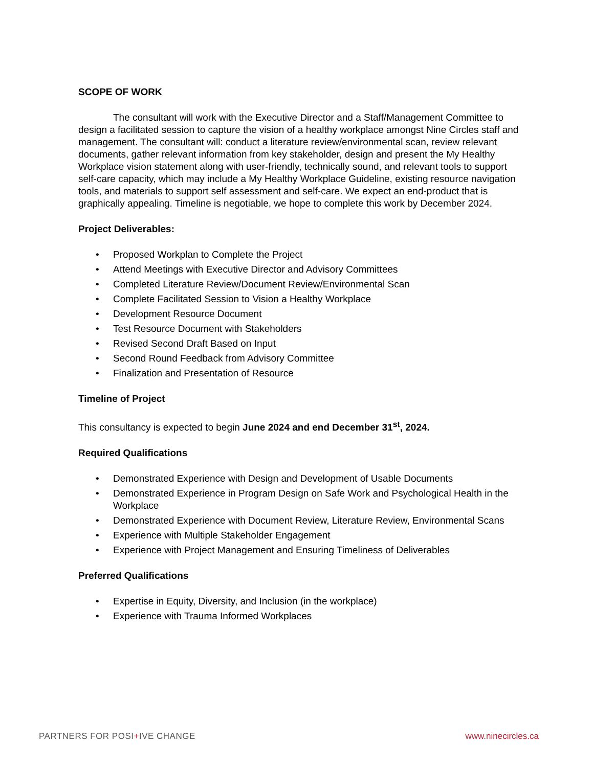SCOPE OF WORK
The consultant will work with the Executive Director and a Staff/Management Committee to design a facilitated session to capture the vision of a healthy workplace amongst Nine Circles staff and management. The consultant will: conduct a literature review/environmental scan, review relevant documents, gather relevant information from key stakeholder, design and present the My Healthy Workplace vision statement along with user-friendly, technically sound, and relevant tools to support self-care capacity, which may include a My Healthy Workplace Guideline, existing resource navigation tools, and materials to support self assessment and self-care. We expect an end-product that is graphically appealing. Timeline is negotiable, we hope to complete this work by December 2024.
Project Deliverables:
• Proposed Workplan to Complete the Project
• Attend Meetings with Executive Director and Advisory Committees
• Completed Literature Review/Document Review/Environmental Scan
• Complete Facilitated Session to Vision a Healthy Workplace
• Development Resource Document
• Test Resource Document with Stakeholders
• Revised Second Draft Based on Input
• Second Round Feedback from Advisory Committee
• Finalization and Presentation of Resource
Timeline of Project
This consultancy is expected to begin June 2024 and end December 31<sup>st</sup>, 2024.
Required Qualifications
• Demonstrated Experience with Design and Development of Usable Documents
• Demonstrated Experience in Program Design on Safe Work and Psychological Health in the Workplace
• Demonstrated Experience with Document Review, Literature Review, Environmental Scans
• Experience with Multiple Stakeholder Engagement
• Experience with Project Management and Ensuring Timeliness of Deliverables
Preferred Qualifications
• Expertise in Equity, Diversity, and Inclusion (in the workplace)
• Experience with Trauma Informed Workplaces
PARTNERS FOR POSI+IVE CHANGE www.ninecircles.ca